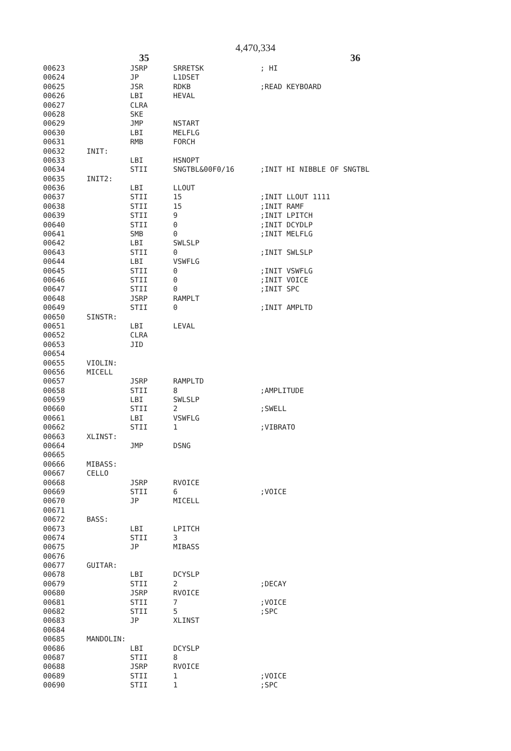4,470,334
35 36
| 00623 | | JSRP | SRRETSK | ; HI |
| 00624 | | JP | L1DSET | |
| 00625 | | JSR | RDKB | ;READ KEYBOARD |
| 00626 | | LBI | HEVAL | |
| 00627 | | CLRA | | |
| 00628 | | SKE | | |
| 00629 | | JMP | NSTART | |
| 00630 | | LBI | MELFLG | |
| 00631 | | RMB | FORCH | |
| 00632 | INIT: | | | |
| 00633 | | LBI | HSNOPT | |
| 00634 | | STII | SNGTBL&00F0/16 | ;INIT HI NIBBLE OF SNGTBL |
| 00635 | INIT2: | | | |
| 00636 | | LBI | LLOUT | |
| 00637 | | STII | 15 | ;INIT LLOUT 1111 |
| 00638 | | STII | 15 | ;INIT RAMF |
| 00639 | | STII | 9 | ;INIT LPITCH |
| 00640 | | STII | 0 | ;INIT DCYDLP |
| 00641 | | SMB | 0 | ;INIT MELFLG |
| 00642 | | LBI | SWLSLP | |
| 00643 | | STII | 0 | ;INIT SWLSLP |
| 00644 | | LBI | VSWFLG | |
| 00645 | | STII | 0 | ;INIT VSWFLG |
| 00646 | | STII | 0 | ;INIT VOICE |
| 00647 | | STII | 0 | ;INIT SPC |
| 00648 | | JSRP | RAMPLT | |
| 00649 | | STII | 0 | ;INIT AMPLTD |
| 00650 | SINSTR: | | | |
| 00651 | | LBI | LEVAL | |
| 00652 | | CLRA | | |
| 00653 | | JID | | |
| 00654 | | | | |
| 00655 | VIOLIN: | | | |
| 00656 | MICELL | | | |
| 00657 | | JSRP | RAMPLTD | |
| 00658 | | STII | 8 | ;AMPLITUDE |
| 00659 | | LBI | SWLSLP | |
| 00660 | | STII | 2 | ;SWELL |
| 00661 | | LBI | VSWFLG | |
| 00662 | | STII | 1 | ;VIBRATO |
| 00663 | XLINST: | | | |
| 00664 | | JMP | DSNG | |
| 00665 | | | | |
| 00666 | MIBASS: | | | |
| 00667 | CELLO | | | |
| 00668 | | JSRP | RVOICE | |
| 00669 | | STII | 6 | ;VOICE |
| 00670 | | JP | MICELL | |
| 00671 | | | | |
| 00672 | BASS: | | | |
| 00673 | | LBI | LPITCH | |
| 00674 | | STII | 3 | |
| 00675 | | JP | MIBASS | |
| 00676 | | | | |
| 00677 | GUITAR: | | | |
| 00678 | | LBI | DCYSLP | |
| 00679 | | STII | 2 | ;DECAY |
| 00680 | | JSRP | RVOICE | |
| 00681 | | STII | 7 | ;VOICE |
| 00682 | | STII | 5 | ;SPC |
| 00683 | | JP | XLINST | |
| 00684 | | | | |
| 00685 | MANDOLIN: | | | |
| 00686 | | LBI | DCYSLP | |
| 00687 | | STII | 8 | |
| 00688 | | JSRP | RVOICE | |
| 00689 | | STII | 1 | ;VOICE |
| 00690 | | STII | 1 | ;SPC |